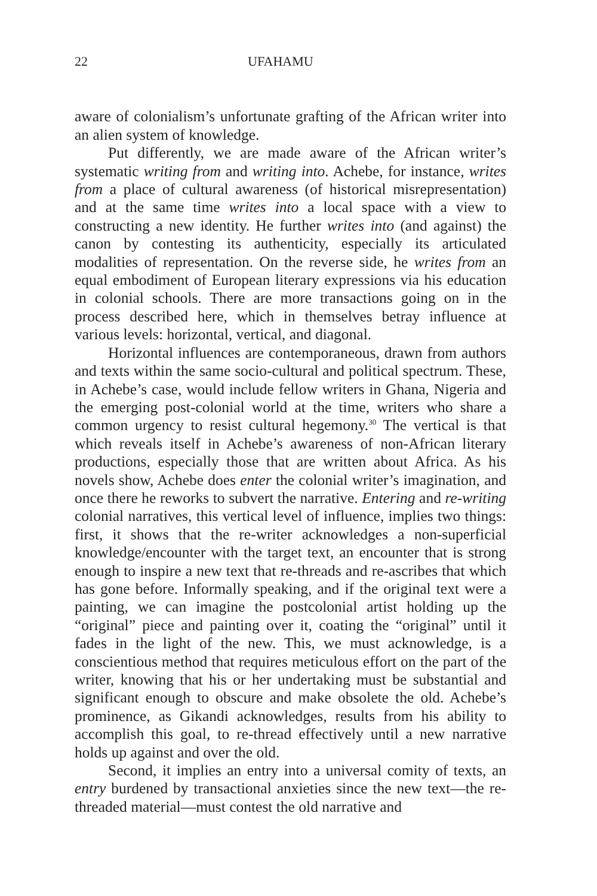22 UFAHAMU
aware of colonialism’s unfortunate grafting of the African writer into an alien system of knowledge.
Put differently, we are made aware of the African writer’s systematic writing from and writing into. Achebe, for instance, writes from a place of cultural awareness (of historical misrepresentation) and at the same time writes into a local space with a view to constructing a new identity. He further writes into (and against) the canon by contesting its authenticity, especially its articulated modalities of representation. On the reverse side, he writes from an equal embodiment of European literary expressions via his education in colonial schools. There are more transactions going on in the process described here, which in themselves betray influence at various levels: horizontal, vertical, and diagonal.
Horizontal influences are contemporaneous, drawn from authors and texts within the same socio-cultural and political spectrum. These, in Achebe’s case, would include fellow writers in Ghana, Nigeria and the emerging post-colonial world at the time, writers who share a common urgency to resist cultural hegemony.<sup>30</sup> The vertical is that which reveals itself in Achebe’s awareness of non-African literary productions, especially those that are written about Africa. As his novels show, Achebe does enter the colonial writer’s imagination, and once there he reworks to subvert the narrative. Entering and re-writing colonial narratives, this vertical level of influence, implies two things: first, it shows that the re-writer acknowledges a non-superficial knowledge/encounter with the target text, an encounter that is strong enough to inspire a new text that re-threads and re-ascribes that which has gone before. Informally speaking, and if the original text were a painting, we can imagine the postcolonial artist holding up the “original” piece and painting over it, coating the “original” until it fades in the light of the new. This, we must acknowledge, is a conscientious method that requires meticulous effort on the part of the writer, knowing that his or her undertaking must be substantial and significant enough to obscure and make obsolete the old. Achebe’s prominence, as Gikandi acknowledges, results from his ability to accomplish this goal, to re-thread effectively until a new narrative holds up against and over the old.
Second, it implies an entry into a universal comity of texts, an entry burdened by transactional anxieties since the new text—the re-threaded material—must contest the old narrative and